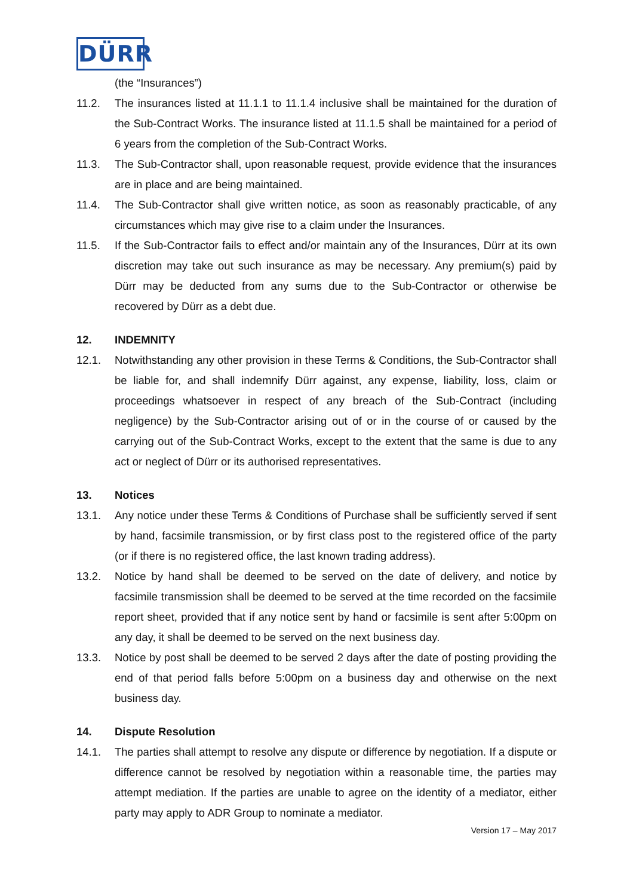DÜRR
(the “Insurances”)
11.2. The insurances listed at 11.1.1 to 11.1.4 inclusive shall be maintained for the duration of the Sub-Contract Works. The insurance listed at 11.1.5 shall be maintained for a period of 6 years from the completion of the Sub-Contract Works.
11.3. The Sub-Contractor shall, upon reasonable request, provide evidence that the insurances are in place and are being maintained.
11.4. The Sub-Contractor shall give written notice, as soon as reasonably practicable, of any circumstances which may give rise to a claim under the Insurances.
11.5. If the Sub-Contractor fails to effect and/or maintain any of the Insurances, Dürr at its own discretion may take out such insurance as may be necessary. Any premium(s) paid by Dürr may be deducted from any sums due to the Sub-Contractor or otherwise be recovered by Dürr as a debt due.
12. INDEMNITY
12.1. Notwithstanding any other provision in these Terms & Conditions, the Sub-Contractor shall be liable for, and shall indemnify Dürr against, any expense, liability, loss, claim or proceedings whatsoever in respect of any breach of the Sub-Contract (including negligence) by the Sub-Contractor arising out of or in the course of or caused by the carrying out of the Sub-Contract Works, except to the extent that the same is due to any act or neglect of Dürr or its authorised representatives.
13. Notices
13.1. Any notice under these Terms & Conditions of Purchase shall be sufficiently served if sent by hand, facsimile transmission, or by first class post to the registered office of the party (or if there is no registered office, the last known trading address).
13.2. Notice by hand shall be deemed to be served on the date of delivery, and notice by facsimile transmission shall be deemed to be served at the time recorded on the facsimile report sheet, provided that if any notice sent by hand or facsimile is sent after 5:00pm on any day, it shall be deemed to be served on the next business day.
13.3. Notice by post shall be deemed to be served 2 days after the date of posting providing the end of that period falls before 5:00pm on a business day and otherwise on the next business day.
14. Dispute Resolution
14.1. The parties shall attempt to resolve any dispute or difference by negotiation. If a dispute or difference cannot be resolved by negotiation within a reasonable time, the parties may attempt mediation. If the parties are unable to agree on the identity of a mediator, either party may apply to ADR Group to nominate a mediator.
Version 17 – May 2017